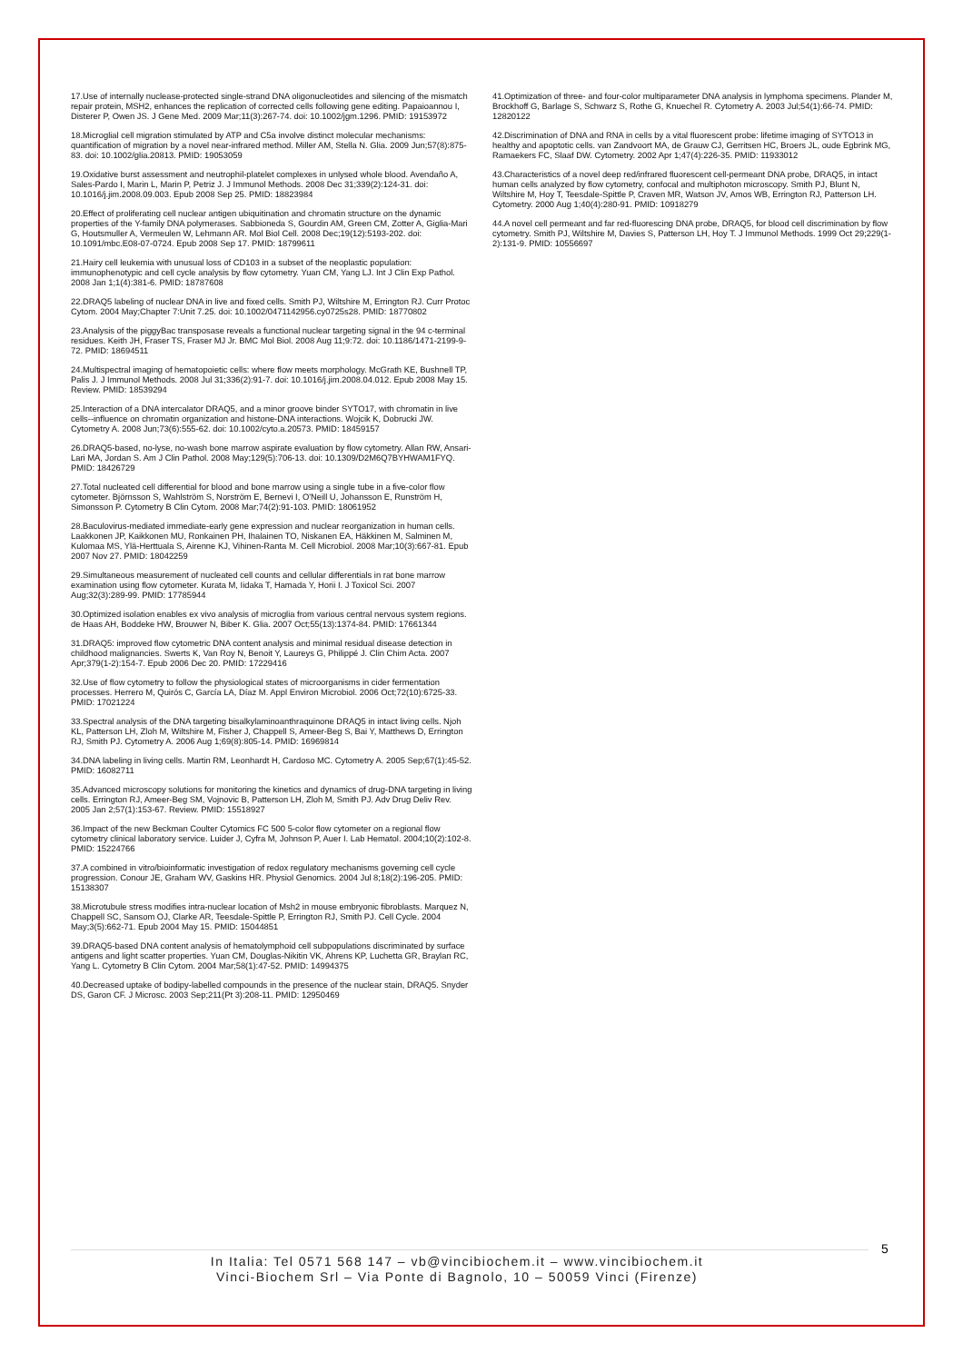17.Use of internally nuclease-protected single-strand DNA oligonucleotides and silencing of the mismatch repair protein, MSH2, enhances the replication of corrected cells following gene editing. Papaioannou I, Disterer P, Owen JS. J Gene Med. 2009 Mar;11(3):267-74. doi: 10.1002/jgm.1296. PMID: 19153972
18.Microglial cell migration stimulated by ATP and C5a involve distinct molecular mechanisms: quantification of migration by a novel near-infrared method. Miller AM, Stella N. Glia. 2009 Jun;57(8):875-83. doi: 10.1002/glia.20813. PMID: 19053059
19.Oxidative burst assessment and neutrophil-platelet complexes in unlysed whole blood. Avendaño A, Sales-Pardo I, Marin L, Marin P, Petriz J. J Immunol Methods. 2008 Dec 31;339(2):124-31. doi: 10.1016/j.jim.2008.09.003. Epub 2008 Sep 25. PMID: 18823984
20.Effect of proliferating cell nuclear antigen ubiquitination and chromatin structure on the dynamic properties of the Y-family DNA polymerases. Sabbioneda S, Gourdin AM, Green CM, Zotter A, Giglia-Mari G, Houtsmuller A, Vermeulen W, Lehmann AR. Mol Biol Cell. 2008 Dec;19(12):5193-202. doi: 10.1091/mbc.E08-07-0724. Epub 2008 Sep 17. PMID: 18799611
21.Hairy cell leukemia with unusual loss of CD103 in a subset of the neoplastic population: immunophenotypic and cell cycle analysis by flow cytometry. Yuan CM, Yang LJ. Int J Clin Exp Pathol. 2008 Jan 1;1(4):381-6. PMID: 18787608
22.DRAQ5 labeling of nuclear DNA in live and fixed cells. Smith PJ, Wiltshire M, Errington RJ. Curr Protoc Cytom. 2004 May;Chapter 7:Unit 7.25. doi: 10.1002/0471142956.cy0725s28. PMID: 18770802
23.Analysis of the piggyBac transposase reveals a functional nuclear targeting signal in the 94 c-terminal residues. Keith JH, Fraser TS, Fraser MJ Jr. BMC Mol Biol. 2008 Aug 11;9:72. doi: 10.1186/1471-2199-9-72. PMID: 18694511
24.Multispectral imaging of hematopoietic cells: where flow meets morphology. McGrath KE, Bushnell TP, Palis J. J Immunol Methods. 2008 Jul 31;336(2):91-7. doi: 10.1016/j.jim.2008.04.012. Epub 2008 May 15. Review. PMID: 18539294
25.Interaction of a DNA intercalator DRAQ5, and a minor groove binder SYTO17, with chromatin in live cells--influence on chromatin organization and histone-DNA interactions. Wojcik K, Dobrucki JW. Cytometry A. 2008 Jun;73(6):555-62. doi: 10.1002/cyto.a.20573. PMID: 18459157
26.DRAQ5-based, no-lyse, no-wash bone marrow aspirate evaluation by flow cytometry. Allan RW, Ansari-Lari MA, Jordan S. Am J Clin Pathol. 2008 May;129(5):706-13. doi: 10.1309/D2M6Q7BYHWAM1FYQ. PMID: 18426729
27.Total nucleated cell differential for blood and bone marrow using a single tube in a five-color flow cytometer. Björnsson S, Wahlström S, Norström E, Bernevi I, O'Neill U, Johansson E, Runström H, Simonsson P. Cytometry B Clin Cytom. 2008 Mar;74(2):91-103. PMID: 18061952
28.Baculovirus-mediated immediate-early gene expression and nuclear reorganization in human cells. Laakkonen JP, Kaikkonen MU, Ronkainen PH, Ihalainen TO, Niskanen EA, Häkkinen M, Salminen M, Kulomaa MS, Ylä-Herttuala S, Airenne KJ, Vihinen-Ranta M. Cell Microbiol. 2008 Mar;10(3):667-81. Epub 2007 Nov 27. PMID: 18042259
29.Simultaneous measurement of nucleated cell counts and cellular differentials in rat bone marrow examination using flow cytometer. Kurata M, Iidaka T, Hamada Y, Horii I. J Toxicol Sci. 2007 Aug;32(3):289-99. PMID: 17785944
30.Optimized isolation enables ex vivo analysis of microglia from various central nervous system regions. de Haas AH, Boddeke HW, Brouwer N, Biber K. Glia. 2007 Oct;55(13):1374-84. PMID: 17661344
31.DRAQ5: improved flow cytometric DNA content analysis and minimal residual disease detection in childhood malignancies. Swerts K, Van Roy N, Benoit Y, Laureys G, Philippé J. Clin Chim Acta. 2007 Apr;379(1-2):154-7. Epub 2006 Dec 20. PMID: 17229416
32.Use of flow cytometry to follow the physiological states of microorganisms in cider fermentation processes. Herrero M, Quirós C, García LA, Díaz M. Appl Environ Microbiol. 2006 Oct;72(10):6725-33. PMID: 17021224
33.Spectral analysis of the DNA targeting bisalkylaminoanthraquinone DRAQ5 in intact living cells. Njoh KL, Patterson LH, Zloh M, Wiltshire M, Fisher J, Chappell S, Ameer-Beg S, Bai Y, Matthews D, Errington RJ, Smith PJ. Cytometry A. 2006 Aug 1;69(8):805-14. PMID: 16969814
34.DNA labeling in living cells. Martin RM, Leonhardt H, Cardoso MC. Cytometry A. 2005 Sep;67(1):45-52. PMID: 16082711
35.Advanced microscopy solutions for monitoring the kinetics and dynamics of drug-DNA targeting in living cells. Errington RJ, Ameer-Beg SM, Vojnovic B, Patterson LH, Zloh M, Smith PJ. Adv Drug Deliv Rev. 2005 Jan 2;57(1):153-67. Review. PMID: 15518927
36.Impact of the new Beckman Coulter Cytomics FC 500 5-color flow cytometer on a regional flow cytometry clinical laboratory service. Luider J, Cyfra M, Johnson P, Auer I. Lab Hematol. 2004;10(2):102-8. PMID: 15224766
37.A combined in vitro/bioinformatic investigation of redox regulatory mechanisms governing cell cycle progression. Conour JE, Graham WV, Gaskins HR. Physiol Genomics. 2004 Jul 8;18(2):196-205. PMID: 15138307
38.Microtubule stress modifies intra-nuclear location of Msh2 in mouse embryonic fibroblasts. Marquez N, Chappell SC, Sansom OJ, Clarke AR, Teesdale-Spittle P, Errington RJ, Smith PJ. Cell Cycle. 2004 May;3(5):662-71. Epub 2004 May 15. PMID: 15044851
39.DRAQ5-based DNA content analysis of hematolymphoid cell subpopulations discriminated by surface antigens and light scatter properties. Yuan CM, Douglas-Nikitin VK, Ahrens KP, Luchetta GR, Braylan RC, Yang L. Cytometry B Clin Cytom. 2004 Mar;58(1):47-52. PMID: 14994375
40.Decreased uptake of bodipy-labelled compounds in the presence of the nuclear stain, DRAQ5. Snyder DS, Garon CF. J Microsc. 2003 Sep;211(Pt 3):208-11. PMID: 12950469
41.Optimization of three- and four-color multiparameter DNA analysis in lymphoma specimens. Plander M, Brockhoff G, Barlage S, Schwarz S, Rothe G, Knuechel R. Cytometry A. 2003 Jul;54(1):66-74. PMID: 12820122
42.Discrimination of DNA and RNA in cells by a vital fluorescent probe: lifetime imaging of SYTO13 in healthy and apoptotic cells. van Zandvoort MA, de Grauw CJ, Gerritsen HC, Broers JL, oude Egbrink MG, Ramaekers FC, Slaaf DW. Cytometry. 2002 Apr 1;47(4):226-35. PMID: 11933012
43.Characteristics of a novel deep red/infrared fluorescent cell-permeant DNA probe, DRAQ5, in intact human cells analyzed by flow cytometry, confocal and multiphoton microscopy. Smith PJ, Blunt N, Wiltshire M, Hoy T, Teesdale-Spittle P, Craven MR, Watson JV, Amos WB, Errington RJ, Patterson LH. Cytometry. 2000 Aug 1;40(4):280-91. PMID: 10918279
44.A novel cell permeant and far red-fluorescing DNA probe, DRAQ5, for blood cell discrimination by flow cytometry. Smith PJ, Wiltshire M, Davies S, Patterson LH, Hoy T. J Immunol Methods. 1999 Oct 29;229(1-2):131-9. PMID: 10556697
5
In Italia: Tel 0571 568 147 – vb@vincibiochem.it – www.vincibiochem.it
Vinci-Biochem Srl – Via Ponte di Bagnolo, 10 – 50059 Vinci (Firenze)